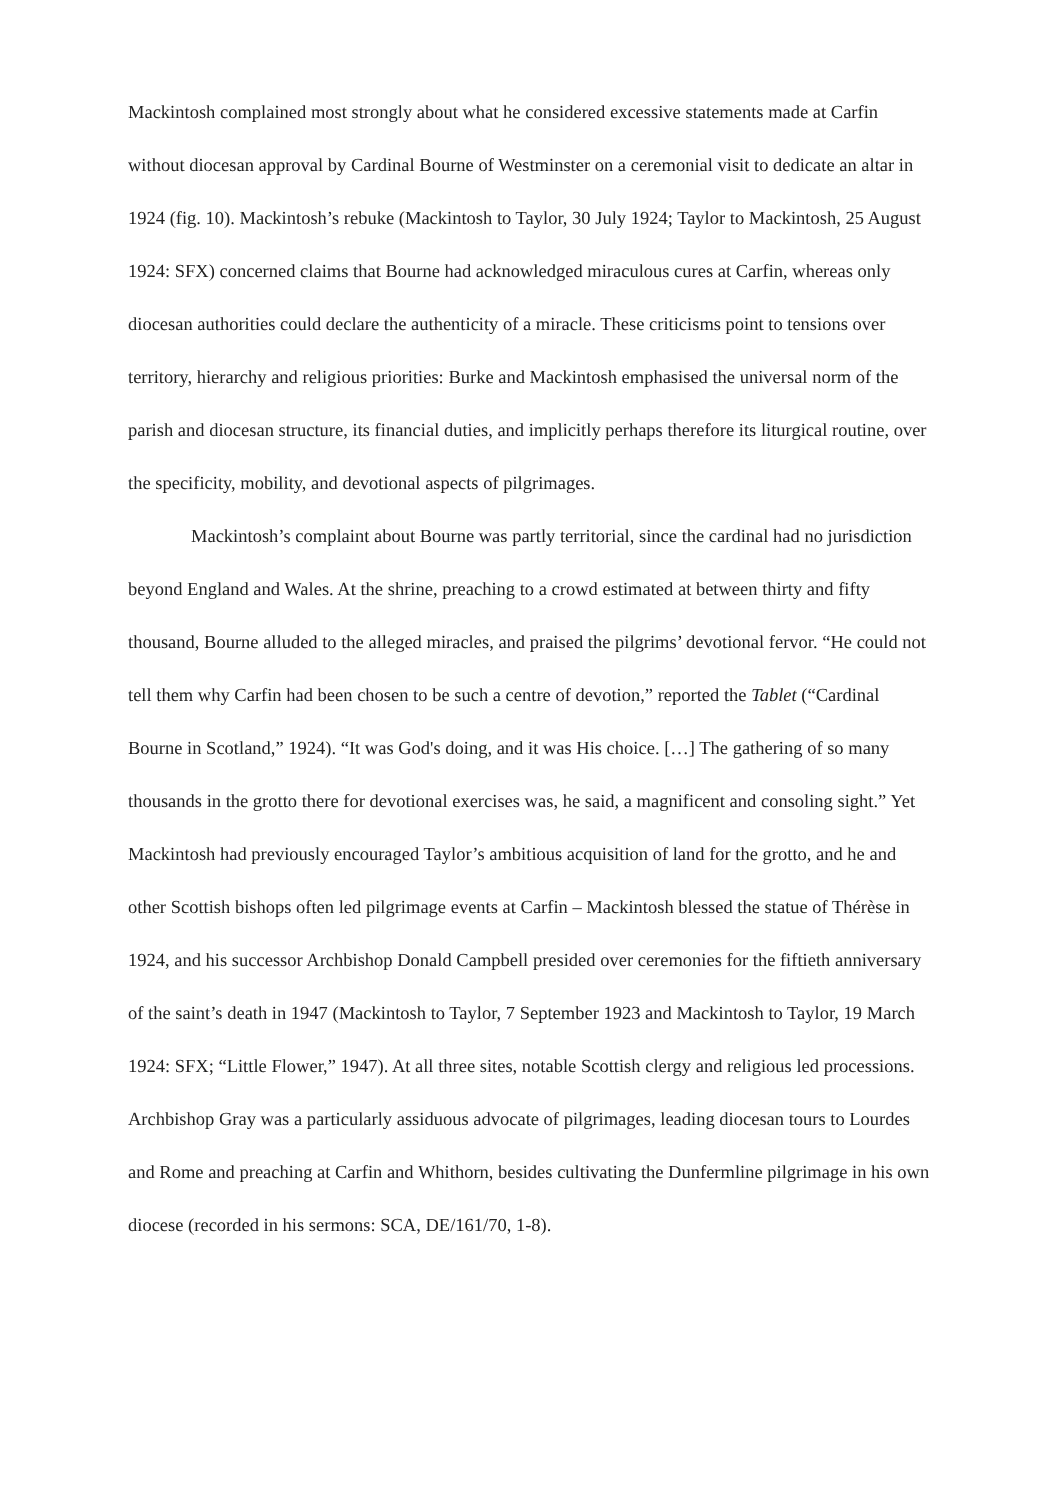Mackintosh complained most strongly about what he considered excessive statements made at Carfin without diocesan approval by Cardinal Bourne of Westminster on a ceremonial visit to dedicate an altar in 1924 (fig. 10). Mackintosh’s rebuke (Mackintosh to Taylor, 30 July 1924; Taylor to Mackintosh, 25 August 1924: SFX) concerned claims that Bourne had acknowledged miraculous cures at Carfin, whereas only diocesan authorities could declare the authenticity of a miracle. These criticisms point to tensions over territory, hierarchy and religious priorities: Burke and Mackintosh emphasised the universal norm of the parish and diocesan structure, its financial duties, and implicitly perhaps therefore its liturgical routine, over the specificity, mobility, and devotional aspects of pilgrimages.
Mackintosh’s complaint about Bourne was partly territorial, since the cardinal had no jurisdiction beyond England and Wales. At the shrine, preaching to a crowd estimated at between thirty and fifty thousand, Bourne alluded to the alleged miracles, and praised the pilgrims’ devotional fervor. “He could not tell them why Carfin had been chosen to be such a centre of devotion,” reported the Tablet (“Cardinal Bourne in Scotland,” 1924). “It was God's doing, and it was His choice. […] The gathering of so many thousands in the grotto there for devotional exercises was, he said, a magnificent and consoling sight.” Yet Mackintosh had previously encouraged Taylor’s ambitious acquisition of land for the grotto, and he and other Scottish bishops often led pilgrimage events at Carfin – Mackintosh blessed the statue of Thérèse in 1924, and his successor Archbishop Donald Campbell presided over ceremonies for the fiftieth anniversary of the saint’s death in 1947 (Mackintosh to Taylor, 7 September 1923 and Mackintosh to Taylor, 19 March 1924: SFX; “Little Flower,” 1947). At all three sites, notable Scottish clergy and religious led processions. Archbishop Gray was a particularly assiduous advocate of pilgrimages, leading diocesan tours to Lourdes and Rome and preaching at Carfin and Whithorn, besides cultivating the Dunfermline pilgrimage in his own diocese (recorded in his sermons: SCA, DE/161/70, 1-8).